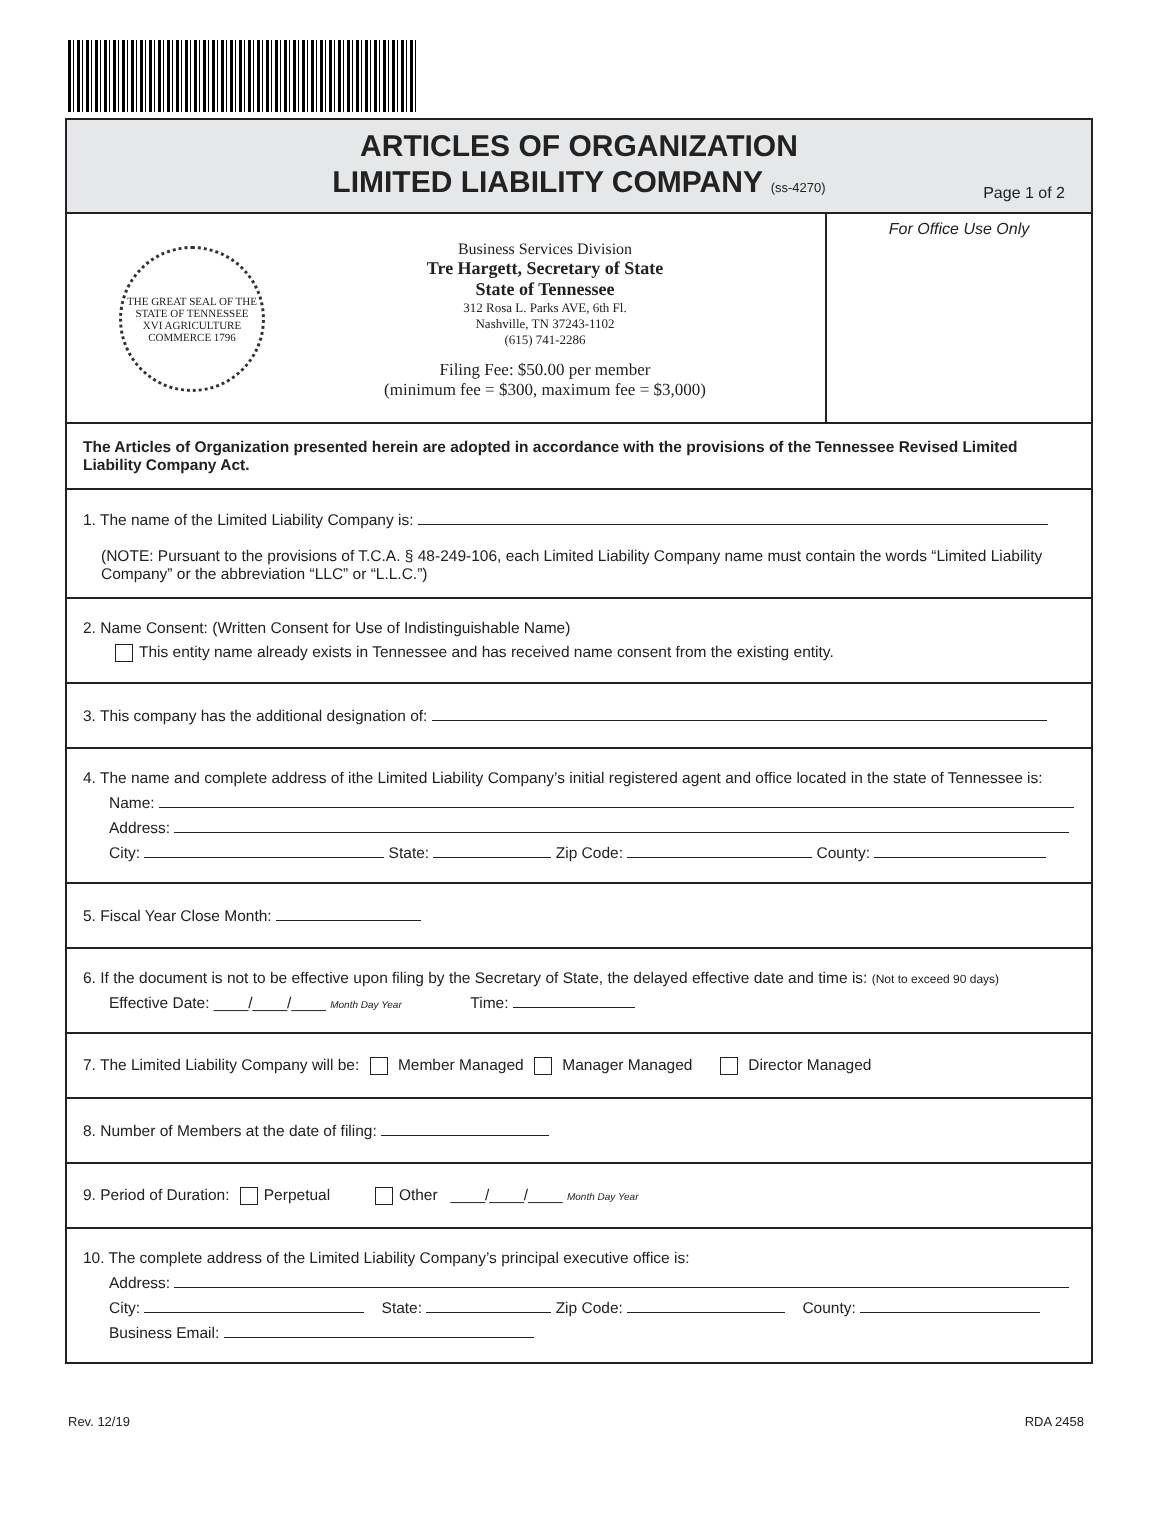ARTICLES OF ORGANIZATION
LIMITED LIABILITY COMPANY (ss-4270)
Page 1 of 2
THE GREAT SEAL OF THE STATE OF TENNESSEE
XVI AGRICULTURE COMMERCE 1796
Business Services Division
Tre Hargett, Secretary of State
State of Tennessee
312 Rosa L. Parks AVE, 6th Fl.
Nashville, TN 37243-1102
(615) 741-2286
Filing Fee: $50.00 per member
(minimum fee = $300, maximum fee = $3,000)
For Office Use Only
The Articles of Organization presented herein are adopted in accordance with the provisions of the Tennessee Revised Limited Liability Company Act.
1. The name of the Limited Liability Company is:
(NOTE: Pursuant to the provisions of T.C.A. § 48-249-106, each Limited Liability Company name must contain the words “Limited Liability Company” or the abbreviation “LLC” or “L.L.C.”)
2. Name Consent: (Written Consent for Use of Indistinguishable Name)
This entity name already exists in Tennessee and has received name consent from the existing entity.
3. This company has the additional designation of:
4. The name and complete address of ithe Limited Liability Company’s initial registered agent and office located in the state of Tennessee is:
Name:
Address:
City: State: Zip Code: County:
5. Fiscal Year Close Month:
6. If the document is not to be effective upon filing by the Secretary of State, the delayed effective date and time is: (Not to exceed 90 days)
Effective Date: ____/____/____ Month Day Year Time:
7. The Limited Liability Company will be: Member Managed Manager Managed Director Managed
8. Number of Members at the date of filing:
9. Period of Duration: Perpetual Other ____/____/____ Month Day Year
10. The complete address of the Limited Liability Company’s principal executive office is:
Address:
City: State: Zip Code: County:
Business Email:
Rev. 12/19 RDA 2458